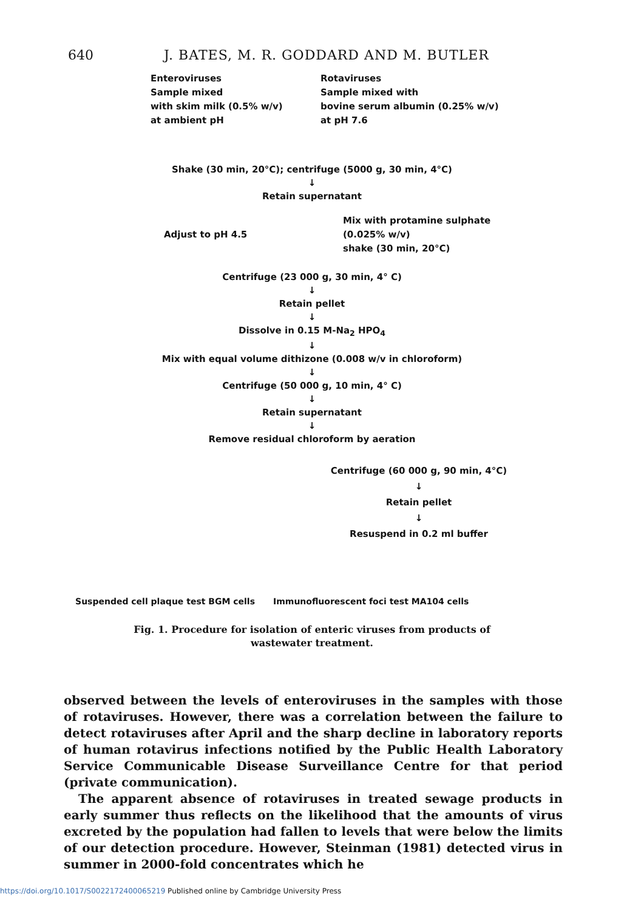640 J. BATES, M. R. GODDARD AND M. BUTLER
Enteroviruses
Sample mixed
with skim milk (0.5% w/v)
at ambient pH
Rotaviruses
Sample mixed with
bovine serum albumin (0.25% w/v)
at pH 7.6
Shake (30 min, 20°C); centrifuge (5000 g, 30 min, 4°C)
↓
Retain supernatant
Adjust to pH 4.5
Mix with protamine sulphate
(0.025% w/v)
shake (30 min, 20°C)
Centrifuge (23 000 g, 30 min, 4° C)
↓
Retain pellet
↓
Dissolve in 0.15 M-Na<sub>2</sub> HPO<sub>4</sub>
↓
Mix with equal volume dithizone (0.008 w/v in chloroform)
↓
Centrifuge (50 000 g, 10 min, 4° C)
↓
Retain supernatant
↓
Remove residual chloroform by aeration
Centrifuge (60 000 g, 90 min, 4°C)
↓
Retain pellet
↓
Resuspend in 0.2 ml buffer
Suspended cell plaque test BGM cells Immunofluorescent foci test MA104 cells
Fig. 1. Procedure for isolation of enteric viruses from products of
wastewater treatment.
observed between the levels of enteroviruses in the samples with those of rotaviruses. However, there was a correlation between the failure to detect rotaviruses after April and the sharp decline in laboratory reports of human rotavirus infections notified by the Public Health Laboratory Service Communicable Disease Surveillance Centre for that period (private communication).
The apparent absence of rotaviruses in treated sewage products in early summer thus reflects on the likelihood that the amounts of virus excreted by the population had fallen to levels that were below the limits of our detection procedure. However, Steinman (1981) detected virus in summer in 2000-fold concentrates which he
https://doi.org/10.1017/S0022172400065219 Published online by Cambridge University Press